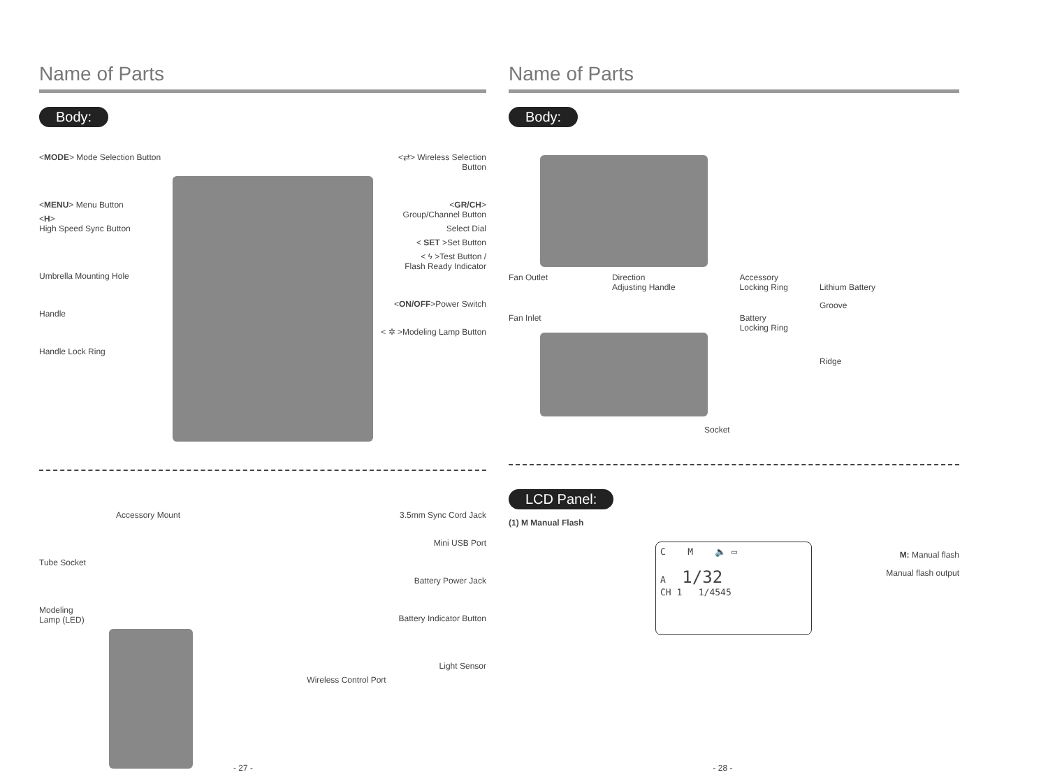Name of Parts
Body:
<MODE> Mode Selection Button
<MENU> Menu Button
<H>
High Speed Sync Button
Umbrella Mounting Hole
Handle
Handle Lock Ring
<⇄> Wireless Selection Button
<GR/CH>
Group/Channel Button
Select Dial
< SET >Set Button
< ϟ >Test Button /
Flash Ready Indicator
<ON/OFF>Power Switch
< ✲ >Modeling Lamp Button
Accessory Mount
Tube Socket
Modeling
Lamp (LED)
3.5mm Sync Cord Jack
Mini USB Port
Battery Power Jack
Battery Indicator Button
Light Sensor
Wireless Control Port
- 27 -
Name of Parts
Body:
Fan Outlet Direction
Adjusting Handle Accessory
Locking Ring
Fan Inlet Battery
Locking Ring
Socket
Lithium Battery
Groove
Ridge
LCD Panel:
(1) M Manual Flash
C M 🔈 ▭
A 1/32
CH 1 1/4545
M: Manual flash
Manual flash output
- 28 -